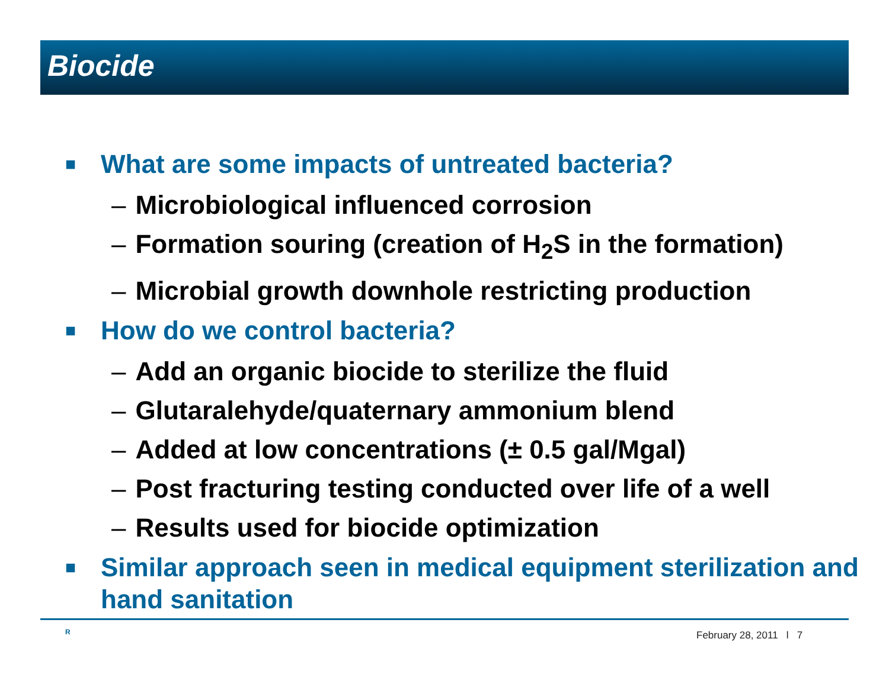Biocide
■ What are some impacts of untreated bacteria?
– Microbiological influenced corrosion
– Formation souring (creation of H<sub>2</sub>S in the formation)
– Microbial growth downhole restricting production
■ How do we control bacteria?
– Add an organic biocide to sterilize the fluid
– Glutaralehyde/quaternary ammonium blend
– Added at low concentrations (± 0.5 gal/Mgal)
– Post fracturing testing conducted over life of a well
– Results used for biocide optimization
■ Similar approach seen in medical equipment sterilization and hand sanitation
R February 28, 2011 l 7